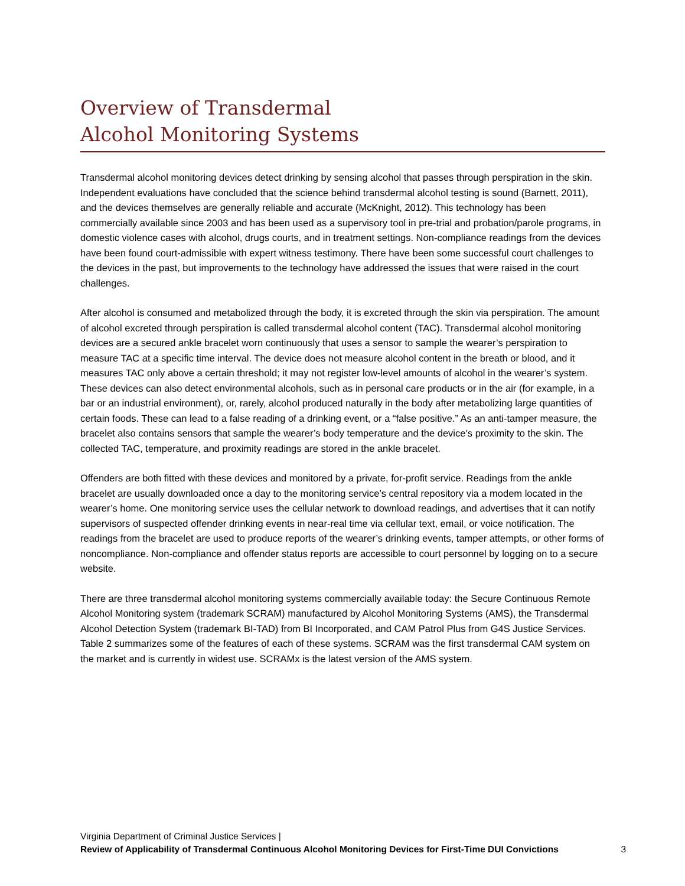Overview of Transdermal
Alcohol Monitoring Systems
Transdermal alcohol monitoring devices detect drinking by sensing alcohol that passes through perspiration in the skin. Independent evaluations have concluded that the science behind transdermal alcohol testing is sound (Barnett, 2011), and the devices themselves are generally reliable and accurate (McKnight, 2012). This technology has been commercially available since 2003 and has been used as a supervisory tool in pre-trial and probation/parole programs, in domestic violence cases with alcohol, drugs courts, and in treatment settings. Non-compliance readings from the devices have been found court-admissible with expert witness testimony. There have been some successful court challenges to the devices in the past, but improvements to the technology have addressed the issues that were raised in the court challenges.
After alcohol is consumed and metabolized through the body, it is excreted through the skin via perspiration. The amount of alcohol excreted through perspiration is called transdermal alcohol content (TAC). Transdermal alcohol monitoring devices are a secured ankle bracelet worn continuously that uses a sensor to sample the wearer’s perspiration to measure TAC at a specific time interval. The device does not measure alcohol content in the breath or blood, and it measures TAC only above a certain threshold; it may not register low-level amounts of alcohol in the wearer’s system. These devices can also detect environmental alcohols, such as in personal care products or in the air (for example, in a bar or an industrial environment), or, rarely, alcohol produced naturally in the body after metabolizing large quantities of certain foods. These can lead to a false reading of a drinking event, or a “false positive.” As an anti-tamper measure, the bracelet also contains sensors that sample the wearer’s body temperature and the device’s proximity to the skin. The collected TAC, temperature, and proximity readings are stored in the ankle bracelet.
Offenders are both fitted with these devices and monitored by a private, for-profit service. Readings from the ankle bracelet are usually downloaded once a day to the monitoring service’s central repository via a modem located in the wearer’s home. One monitoring service uses the cellular network to download readings, and advertises that it can notify supervisors of suspected offender drinking events in near-real time via cellular text, email, or voice notification. The readings from the bracelet are used to produce reports of the wearer’s drinking events, tamper attempts, or other forms of noncompliance. Non-compliance and offender status reports are accessible to court personnel by logging on to a secure website.
There are three transdermal alcohol monitoring systems commercially available today: the Secure Continuous Remote Alcohol Monitoring system (trademark SCRAM) manufactured by Alcohol Monitoring Systems (AMS), the Transdermal Alcohol Detection System (trademark BI-TAD) from BI Incorporated, and CAM Patrol Plus from G4S Justice Services. Table 2 summarizes some of the features of each of these systems. SCRAM was the first transdermal CAM system on the market and is currently in widest use. SCRAMx is the latest version of the AMS system.
Virginia Department of Criminal Justice Services |
Review of Applicability of Transdermal Continuous Alcohol Monitoring Devices for First-Time DUI Convictions 3